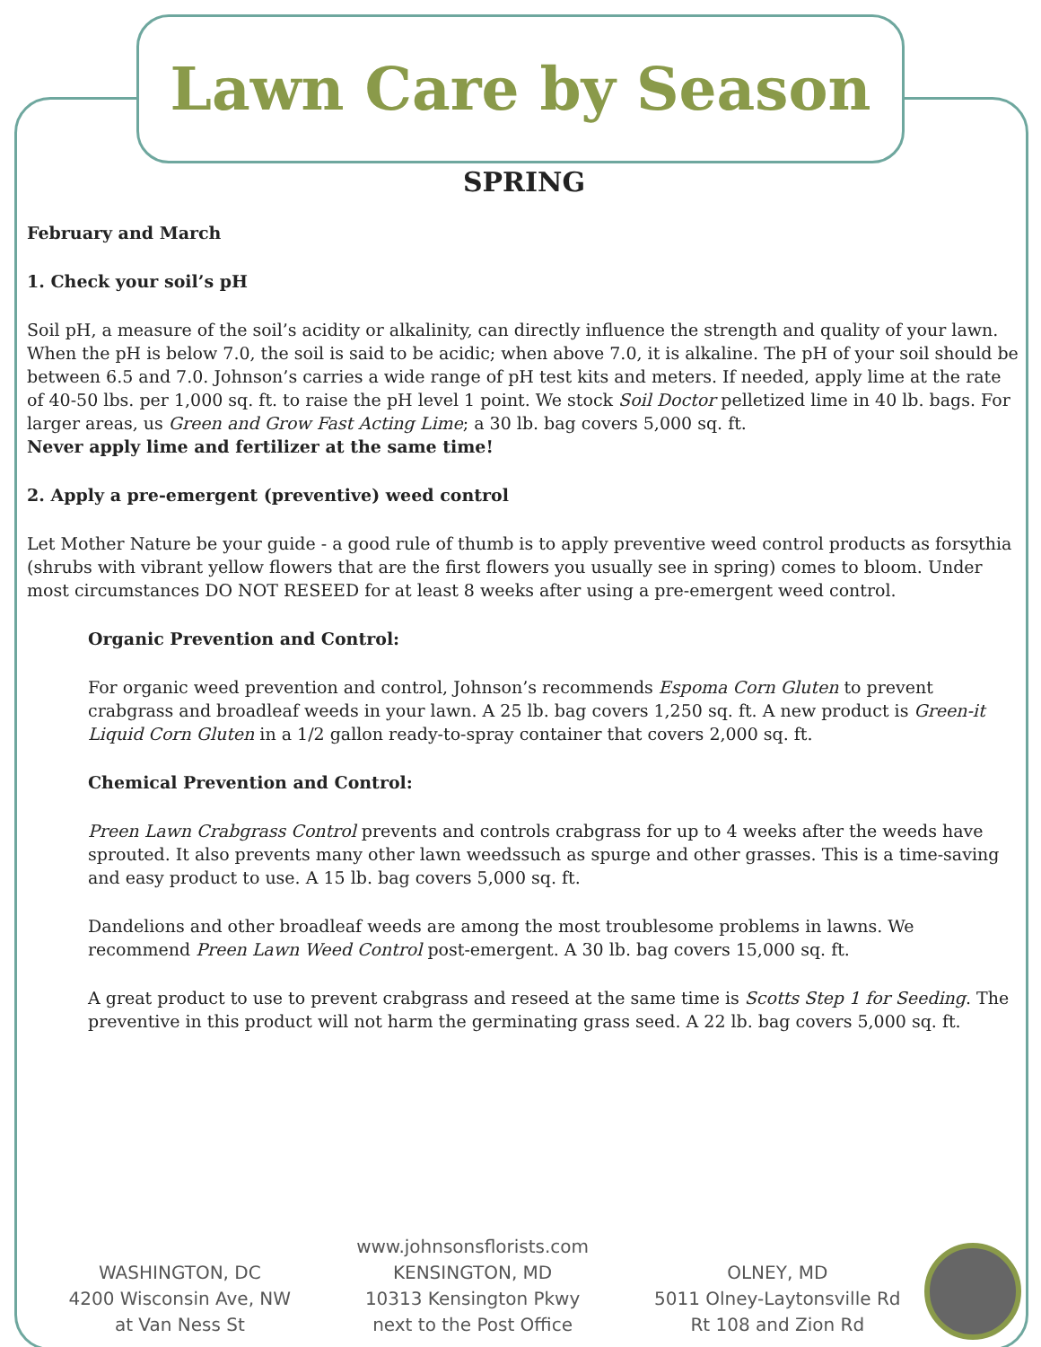Lawn Care by Season
SPRING
February and March
1. Check your soil’s pH
Soil pH, a measure of the soil’s acidity or alkalinity, can directly influence the strength and quality of your lawn. When the pH is below 7.0, the soil is said to be acidic; when above 7.0, it is alkaline. The pH of your soil should be between 6.5 and 7.0. Johnson’s carries a wide range of pH test kits and meters. If needed, apply lime at the rate of 40-50 lbs. per 1,000 sq. ft. to raise the pH level 1 point. We stock Soil Doctor pelletized lime in 40 lb. bags. For larger areas, us Green and Grow Fast Acting Lime; a 30 lb. bag covers 5,000 sq. ft.
Never apply lime and fertilizer at the same time!
2. Apply a pre-emergent (preventive) weed control
Let Mother Nature be your guide - a good rule of thumb is to apply preventive weed control products as forsythia (shrubs with vibrant yellow flowers that are the first flowers you usually see in spring) comes to bloom. Under most circumstances DO NOT RESEED for at least 8 weeks after using a pre-emergent weed control.
Organic Prevention and Control:
For organic weed prevention and control, Johnson’s recommends Espoma Corn Gluten to prevent crabgrass and broadleaf weeds in your lawn. A 25 lb. bag covers 1,250 sq. ft. A new product is Green-it Liquid Corn Gluten in a 1/2 gallon ready-to-spray container that covers 2,000 sq. ft.
Chemical Prevention and Control:
Preen Lawn Crabgrass Control prevents and controls crabgrass for up to 4 weeks after the weeds have sprouted. It also prevents many other lawn weedssuch as spurge and other grasses. This is a time-saving and easy product to use. A 15 lb. bag covers 5,000 sq. ft.
Dandelions and other broadleaf weeds are among the most troublesome problems in lawns. We recommend Preen Lawn Weed Control post-emergent. A 30 lb. bag covers 15,000 sq. ft.
A great product to use to prevent crabgrass and reseed at the same time is Scotts Step 1 for Seeding. The preventive in this product will not harm the germinating grass seed. A 22 lb. bag covers 5,000 sq. ft.
WASHINGTON, DC
4200 Wisconsin Ave, NW
at Van Ness St
www.johnsonsflorists.com
KENSINGTON, MD
10313 Kensington Pkwy
next to the Post Office
OLNEY, MD
5011 Olney-Laytonsville Rd
Rt 108 and Zion Rd